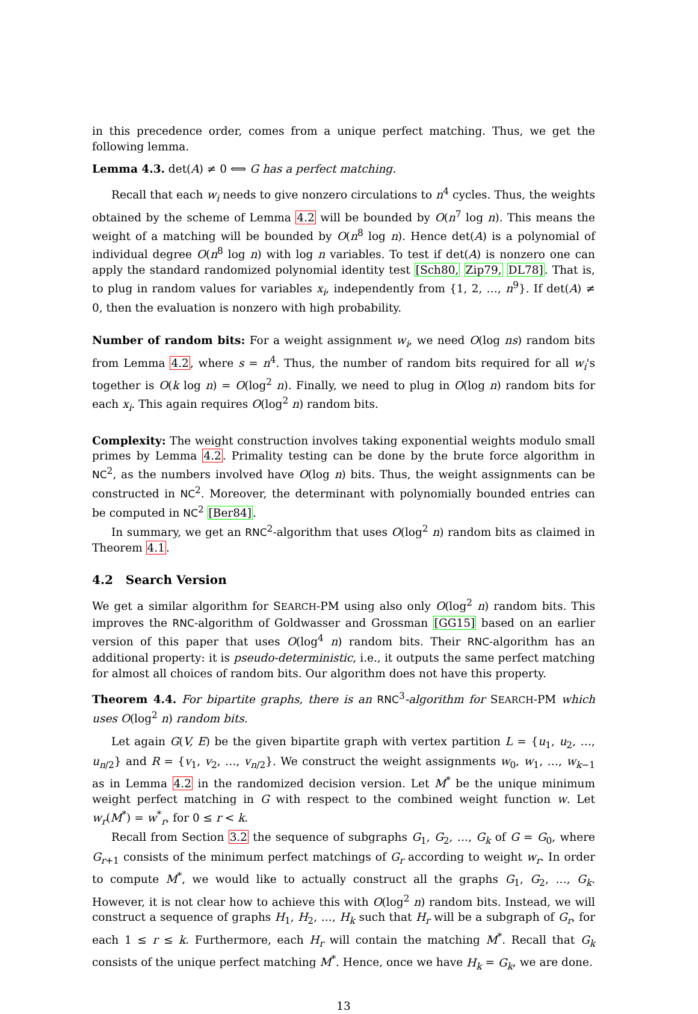in this precedence order, comes from a unique perfect matching. Thus, we get the following lemma.
Lemma 4.3. det(A) ≠ 0 ⟺ G has a perfect matching.
Recall that each w<sub>i</sub> needs to give nonzero circulations to n<sup>4</sup> cycles. Thus, the weights obtained by the scheme of Lemma 4.2 will be bounded by O(n<sup>7</sup> log n). This means the weight of a matching will be bounded by O(n<sup>8</sup> log n). Hence det(A) is a polynomial of individual degree O(n<sup>8</sup> log n) with log n variables. To test if det(A) is nonzero one can apply the standard randomized polynomial identity test [Sch80, Zip79, DL78]. That is, to plug in random values for variables x<sub>i</sub>, independently from {1, 2, …, n<sup>9</sup>}. If det(A) ≠ 0, then the evaluation is nonzero with high probability.
Number of random bits: For a weight assignment w<sub>i</sub>, we need O(log ns) random bits from Lemma 4.2, where s = n<sup>4</sup>. Thus, the number of random bits required for all w<sub>i</sub>'s together is O(k log n) = O(log<sup>2</sup> n). Finally, we need to plug in O(log n) random bits for each x<sub>i</sub>. This again requires O(log<sup>2</sup> n) random bits.
Complexity: The weight construction involves taking exponential weights modulo small primes by Lemma 4.2. Primality testing can be done by the brute force algorithm in NC<sup>2</sup>, as the numbers involved have O(log n) bits. Thus, the weight assignments can be constructed in NC<sup>2</sup>. Moreover, the determinant with polynomially bounded entries can be computed in NC<sup>2</sup> [Ber84].
In summary, we get an RNC<sup>2</sup>-algorithm that uses O(log<sup>2</sup> n) random bits as claimed in Theorem 4.1.
4.2 Search Version
We get a similar algorithm for SEARCH-PM using also only O(log<sup>2</sup> n) random bits. This improves the RNC-algorithm of Goldwasser and Grossman [GG15] based on an earlier version of this paper that uses O(log<sup>4</sup> n) random bits. Their RNC-algorithm has an additional property: it is pseudo-deterministic, i.e., it outputs the same perfect matching for almost all choices of random bits. Our algorithm does not have this property.
Theorem 4.4. For bipartite graphs, there is an RNC<sup>3</sup>-algorithm for SEARCH-PM which uses O(log<sup>2</sup> n) random bits.
Let again G(V, E) be the given bipartite graph with vertex partition L = {u<sub>1</sub>, u<sub>2</sub>, …, u<sub>n/2</sub>} and R = {v<sub>1</sub>, v<sub>2</sub>, …, v<sub>n/2</sub>}. We construct the weight assignments w<sub>0</sub>, w<sub>1</sub>, …, w<sub>k−1</sub> as in Lemma 4.2 in the randomized decision version. Let M<sup>*</sup> be the unique minimum weight perfect matching in G with respect to the combined weight function w. Let w<sub>r</sub>(M<sup>*</sup>) = w<sup>*</sup><sub>r</sub>, for 0 ≤ r < k.
Recall from Section 3.2 the sequence of subgraphs G<sub>1</sub>, G<sub>2</sub>, …, G<sub>k</sub> of G = G<sub>0</sub>, where G<sub>r+1</sub> consists of the minimum perfect matchings of G<sub>r</sub> according to weight w<sub>r</sub>. In order to compute M<sup>*</sup>, we would like to actually construct all the graphs G<sub>1</sub>, G<sub>2</sub>, …, G<sub>k</sub>. However, it is not clear how to achieve this with O(log<sup>2</sup> n) random bits. Instead, we will construct a sequence of graphs H<sub>1</sub>, H<sub>2</sub>, …, H<sub>k</sub> such that H<sub>r</sub> will be a subgraph of G<sub>r</sub>, for each 1 ≤ r ≤ k. Furthermore, each H<sub>r</sub> will contain the matching M<sup>*</sup>. Recall that G<sub>k</sub> consists of the unique perfect matching M<sup>*</sup>. Hence, once we have H<sub>k</sub> = G<sub>k</sub>, we are done.
13